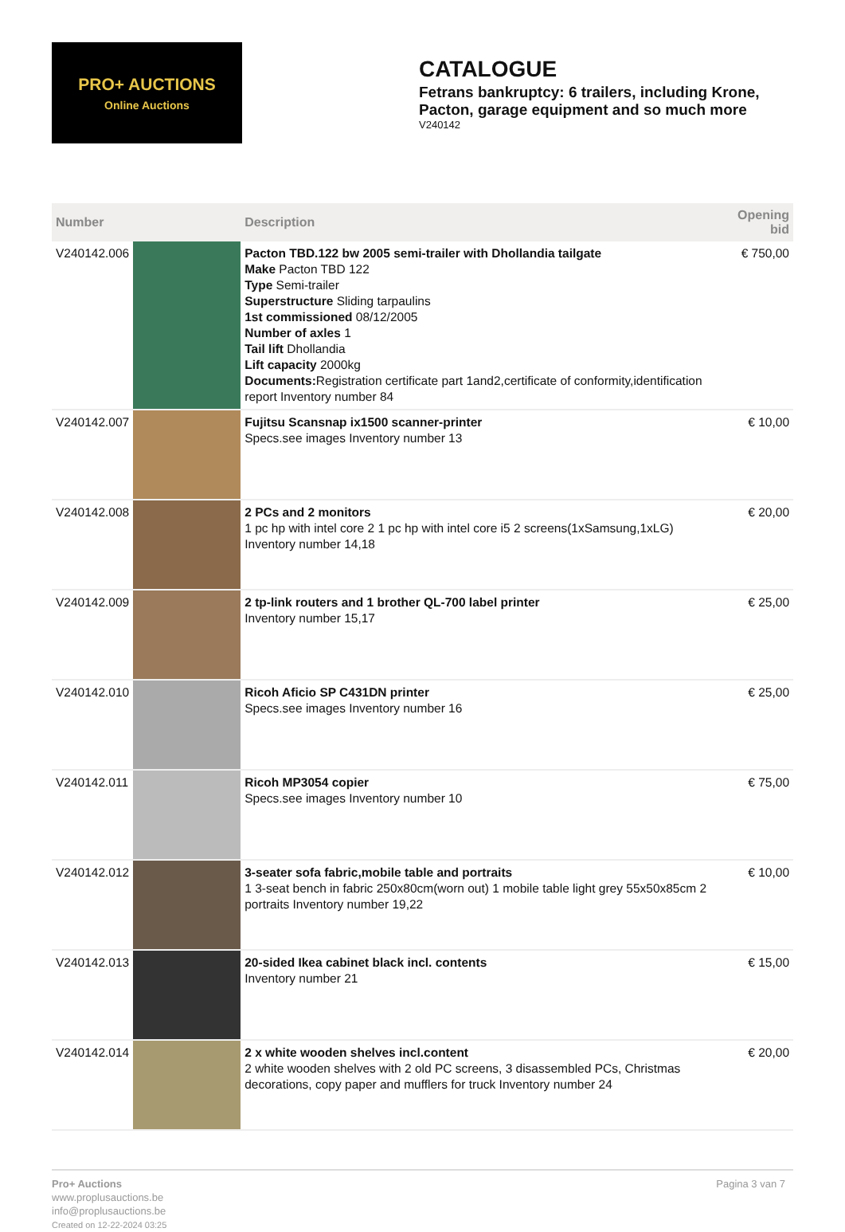PRO+ AUCTIONS
Online Auctions
CATALOGUE
Fetrans bankruptcy: 6 trailers, including Krone, Pacton, garage equipment and so much more
V240142
| Number | | Description | Opening bid |
| --- | --- | --- | --- |
| V240142.006 | | Pacton TBD.122 bw 2005 semi-trailer with Dhollandia tailgate Make Pacton TBD 122 Type Semi-trailer Superstructure Sliding tarpaulins 1st commissioned 08/12/2005 Number of axles 1 Tail lift Dhollandia Lift capacity 2000kg Documents: Registration certificate part 1and2,certificate of conformity,identification report Inventory number 84 | € 750,00 |
| V240142.007 | | Fujitsu Scansnap ix1500 scanner-printer Specs.see images Inventory number 13 | € 10,00 |
| V240142.008 | | 2 PCs and 2 monitors 1 pc hp with intel core 2 1 pc hp with intel core i5 2 screens(1xSamsung,1xLG) Inventory number 14,18 | € 20,00 |
| V240142.009 | | 2 tp-link routers and 1 brother QL-700 label printer Inventory number 15,17 | € 25,00 |
| V240142.010 | | Ricoh Aficio SP C431DN printer Specs.see images Inventory number 16 | € 25,00 |
| V240142.011 | | Ricoh MP3054 copier Specs.see images Inventory number 10 | € 75,00 |
| V240142.012 | | 3-seater sofa fabric,mobile table and portraits 1 3-seat bench in fabric 250x80cm(worn out) 1 mobile table light grey 55x50x85cm 2 portraits Inventory number 19,22 | € 10,00 |
| V240142.013 | | 20-sided Ikea cabinet black incl. contents Inventory number 21 | € 15,00 |
| V240142.014 | | 2 x white wooden shelves incl.content 2 white wooden shelves with 2 old PC screens, 3 disassembled PCs, Christmas decorations, copy paper and mufflers for truck Inventory number 24 | € 20,00 |
Pro+ Auctions
www.proplusauctions.be
info@proplusauctions.be
Created on 12-22-2024 03:25
Pagina 3 van 7